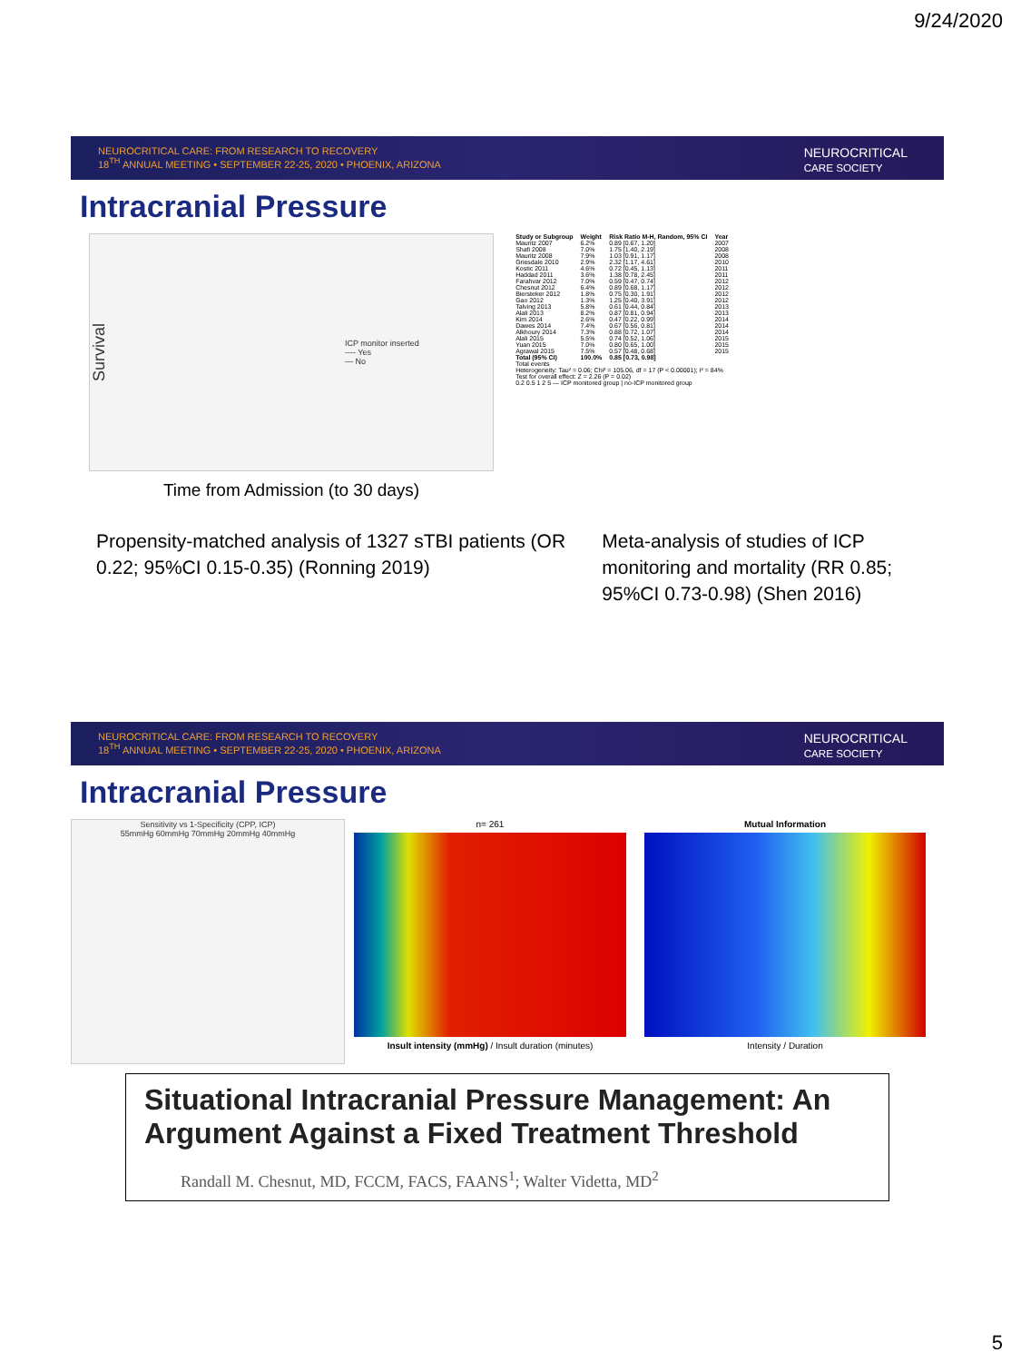9/24/2020
NEUROCRITICAL CARE: FROM RESEARCH TO RECOVERY
18<sup>TH</sup> ANNUAL MEETING • SEPTEMBER 22-25, 2020 • PHOENIX, ARIZONA
NEUROCRITICAL
CARE SOCIETY
Intracranial Pressure
Survival ICP monitor inserted
---- Yes
— No
Time from Admission (to 30 days)
| Study or Subgroup | Weight | Risk Ratio M-H, Random, 95% CI | Year |
| --- | --- | --- | --- |
| Mauritz 2007 | 6.2% | 0.89 [0.67, 1.20] | 2007 |
| Shafi 2008 | 7.0% | 1.75 [1.40, 2.19] | 2008 |
| Mauritz 2008 | 7.9% | 1.03 [0.91, 1.17] | 2008 |
| Griesdale 2010 | 2.9% | 2.32 [1.17, 4.61] | 2010 |
| Kostic 2011 | 4.6% | 0.72 [0.45, 1.13] | 2011 |
| Haddad 2011 | 3.6% | 1.38 [0.78, 2.45] | 2011 |
| Farahvar 2012 | 7.0% | 0.59 [0.47, 0.74] | 2012 |
| Chesnut 2012 | 6.4% | 0.89 [0.68, 1.17] | 2012 |
| Biersteker 2012 | 1.8% | 0.75 [0.30, 1.91] | 2012 |
| Gao 2012 | 1.3% | 1.25 [0.40, 3.91] | 2012 |
| Talving 2013 | 5.8% | 0.61 [0.44, 0.84] | 2013 |
| Alali 2013 | 8.2% | 0.87 [0.81, 0.94] | 2013 |
| Kim 2014 | 2.6% | 0.47 [0.22, 0.99] | 2014 |
| Dawes 2014 | 7.4% | 0.67 [0.56, 0.81] | 2014 |
| Alkhoury 2014 | 7.3% | 0.88 [0.72, 1.07] | 2014 |
| Alali 2015 | 5.5% | 0.74 [0.52, 1.06] | 2015 |
| Yuan 2015 | 7.0% | 0.80 [0.65, 1.00] | 2015 |
| Agrawal 2015 | 7.5% | 0.57 [0.48, 0.68] | 2015 |
| Total (95% CI) | 100.0% | 0.85 [0.73, 0.98] | |
| Total events Heterogeneity: Tau² = 0.06; Chi² = 105.06, df = 17 (P < 0.00001); I² = 84% Test for overall effect: Z = 2.26 (P = 0.02) 0.2 0.5 1 2 5 — ICP monitored group / no-ICP monitored group | | | |
Propensity-matched analysis of 1327 sTBI patients (OR 0.22; 95%CI 0.15-0.35) (Ronning 2019)
Meta-analysis of studies of ICP monitoring and mortality (RR 0.85; 95%CI 0.73-0.98) (Shen 2016)
NEUROCRITICAL CARE: FROM RESEARCH TO RECOVERY
18<sup>TH</sup> ANNUAL MEETING • SEPTEMBER 22-25, 2020 • PHOENIX, ARIZONA
NEUROCRITICAL
CARE SOCIETY
Intracranial Pressure
Sensitivity vs 1-Specificity (CPP, ICP)
55mmHg 60mmHg 70mmHg 20mmHg 40mmHg
n= 261
Insult intensity (mmHg) / Insult duration (minutes)
Mutual Information
Intensity / Duration
Situational Intracranial Pressure Management: An Argument Against a Fixed Treatment Threshold
Randall M. Chesnut, MD, FCCM, FACS, FAANS<sup>1</sup>; Walter Videtta, MD<sup>2</sup>
5